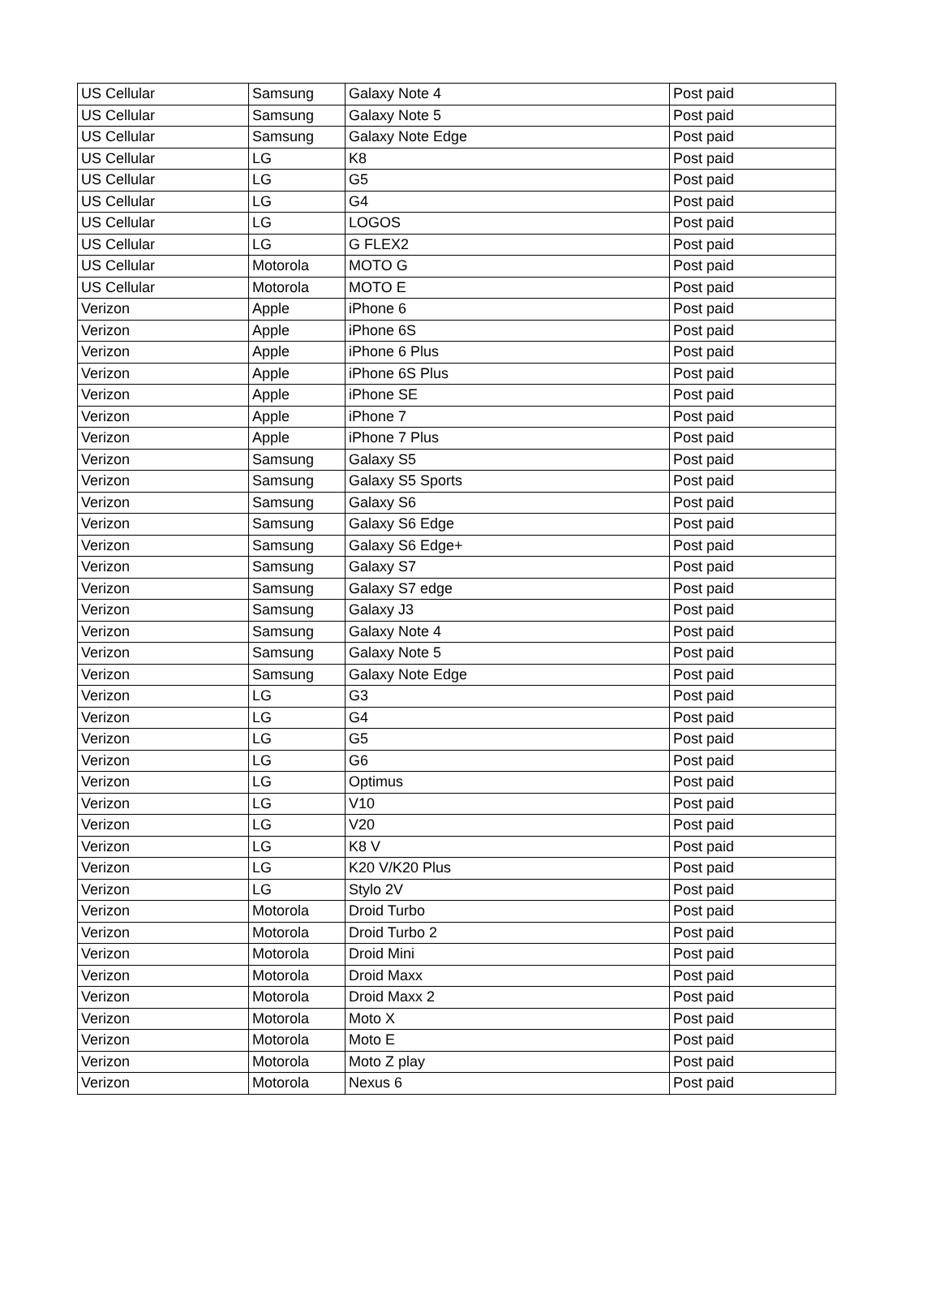| US Cellular | Samsung | Galaxy Note 4 | Post paid |
| US Cellular | Samsung | Galaxy Note 5 | Post paid |
| US Cellular | Samsung | Galaxy Note Edge | Post paid |
| US Cellular | LG | K8 | Post paid |
| US Cellular | LG | G5 | Post paid |
| US Cellular | LG | G4 | Post paid |
| US Cellular | LG | LOGOS | Post paid |
| US Cellular | LG | G FLEX2 | Post paid |
| US Cellular | Motorola | MOTO G | Post paid |
| US Cellular | Motorola | MOTO E | Post paid |
| Verizon | Apple | iPhone 6 | Post paid |
| Verizon | Apple | iPhone 6S | Post paid |
| Verizon | Apple | iPhone 6 Plus | Post paid |
| Verizon | Apple | iPhone 6S Plus | Post paid |
| Verizon | Apple | iPhone SE | Post paid |
| Verizon | Apple | iPhone 7 | Post paid |
| Verizon | Apple | iPhone 7 Plus | Post paid |
| Verizon | Samsung | Galaxy S5 | Post paid |
| Verizon | Samsung | Galaxy S5 Sports | Post paid |
| Verizon | Samsung | Galaxy S6 | Post paid |
| Verizon | Samsung | Galaxy S6 Edge | Post paid |
| Verizon | Samsung | Galaxy S6 Edge+ | Post paid |
| Verizon | Samsung | Galaxy S7 | Post paid |
| Verizon | Samsung | Galaxy S7 edge | Post paid |
| Verizon | Samsung | Galaxy J3 | Post paid |
| Verizon | Samsung | Galaxy Note 4 | Post paid |
| Verizon | Samsung | Galaxy Note 5 | Post paid |
| Verizon | Samsung | Galaxy Note Edge | Post paid |
| Verizon | LG | G3 | Post paid |
| Verizon | LG | G4 | Post paid |
| Verizon | LG | G5 | Post paid |
| Verizon | LG | G6 | Post paid |
| Verizon | LG | Optimus | Post paid |
| Verizon | LG | V10 | Post paid |
| Verizon | LG | V20 | Post paid |
| Verizon | LG | K8 V | Post paid |
| Verizon | LG | K20 V/K20 Plus | Post paid |
| Verizon | LG | Stylo 2V | Post paid |
| Verizon | Motorola | Droid Turbo | Post paid |
| Verizon | Motorola | Droid Turbo 2 | Post paid |
| Verizon | Motorola | Droid Mini | Post paid |
| Verizon | Motorola | Droid Maxx | Post paid |
| Verizon | Motorola | Droid Maxx 2 | Post paid |
| Verizon | Motorola | Moto X | Post paid |
| Verizon | Motorola | Moto E | Post paid |
| Verizon | Motorola | Moto Z play | Post paid |
| Verizon | Motorola | Nexus 6 | Post paid |